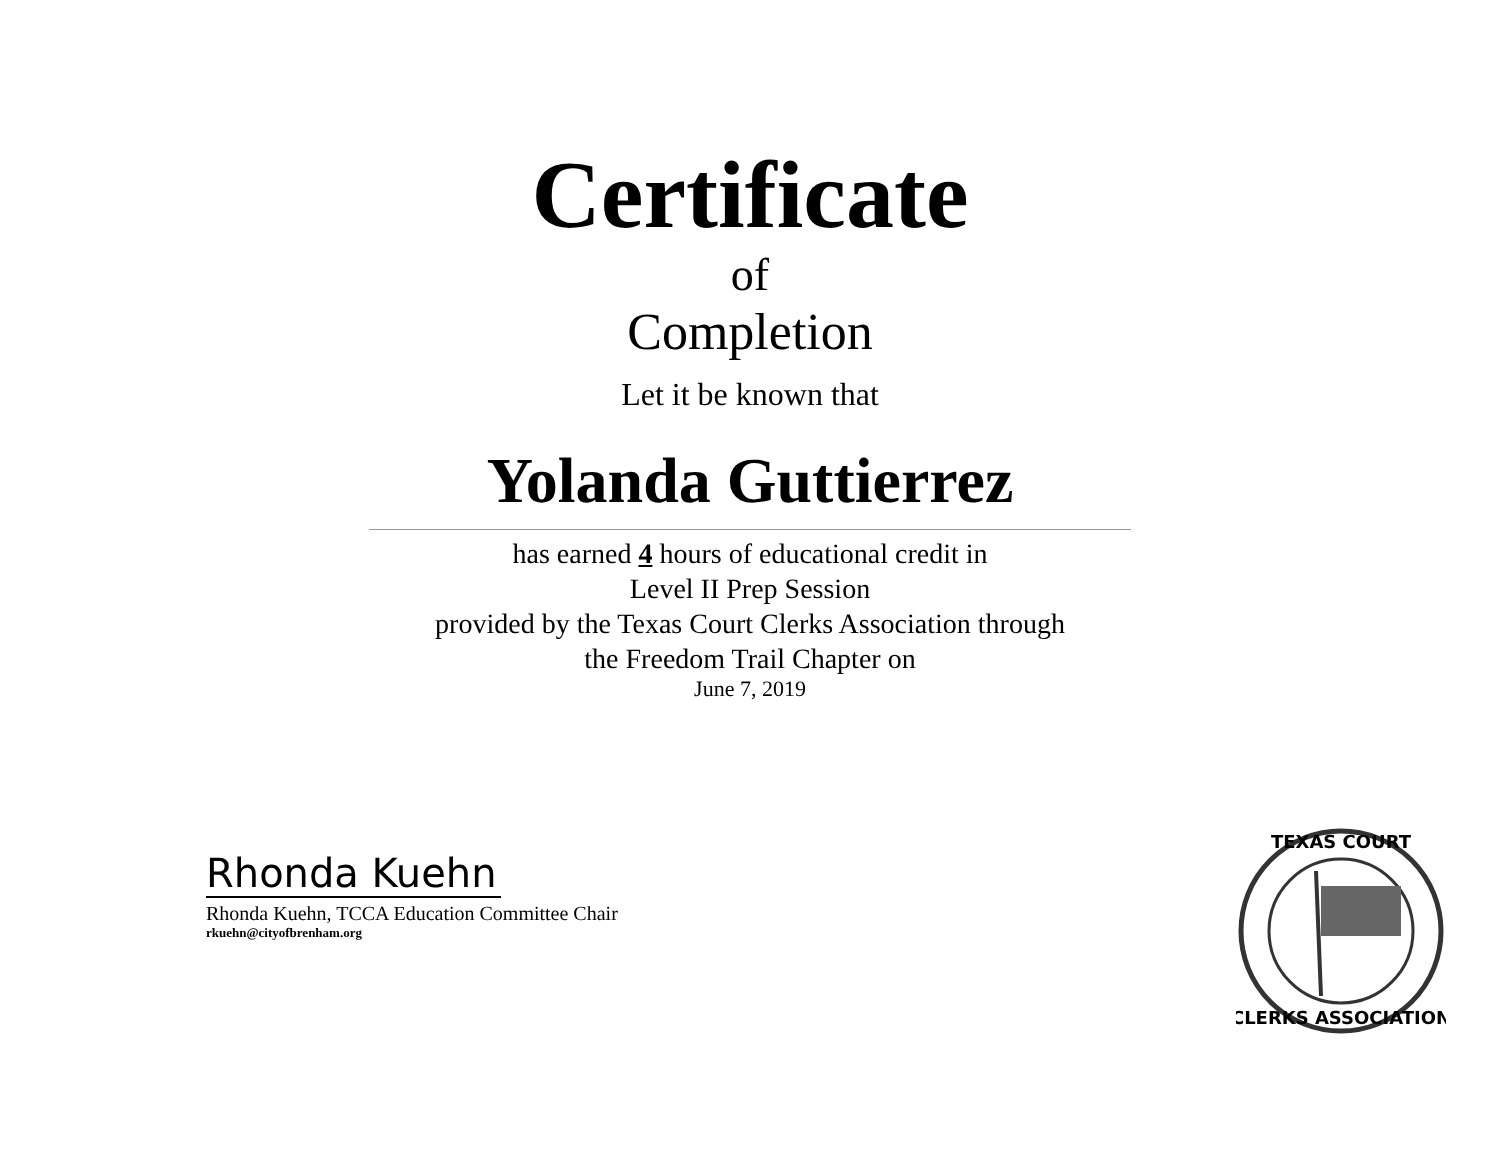Certificate
of
Completion
Let it be known that
Yolanda Guttierrez
has earned 4 hours of educational credit in
Level II Prep Session
provided by the Texas Court Clerks Association through
the Freedom Trail Chapter on
June 7, 2019
Rhonda Kuehn
Rhonda Kuehn, TCCA Education Committee Chair
rkuehn@cityofbrenham.org
TEXAS COURT
CLERKS ASSOCIATION